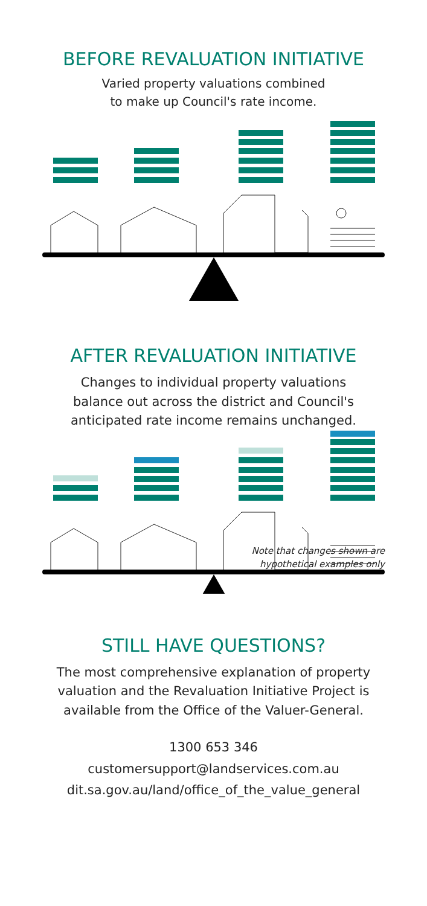BEFORE REVALUATION INITIATIVE
Varied property valuations combined
to make up Council's rate income.
AFTER REVALUATION INITIATIVE
Changes to individual property valuations
balance out across the district and Council's
anticipated rate income remains unchanged.
Note that changes shown are
hypothetical examples only
STILL HAVE QUESTIONS?
The most comprehensive explanation of property
valuation and the Revaluation Initiative Project is
available from the Office of the Valuer-General.
1300 653 346
customersupport@landservices.com.au
dit.sa.gov.au/land/office_of_the_value_general